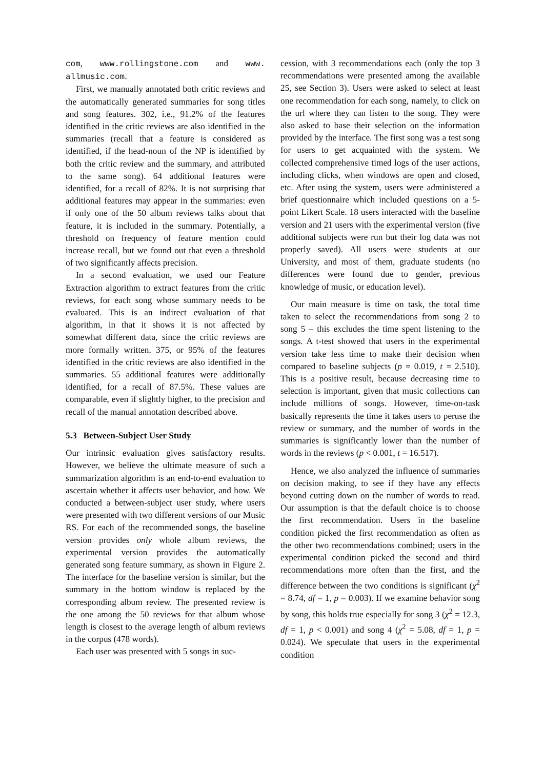com, www.rollingstone.com and www. allmusic.com.
First, we manually annotated both critic reviews and the automatically generated summaries for song titles and song features. 302, i.e., 91.2% of the features identified in the critic reviews are also identified in the summaries (recall that a feature is considered as identified, if the head-noun of the NP is identified by both the critic review and the summary, and attributed to the same song). 64 additional features were identified, for a recall of 82%. It is not surprising that additional features may appear in the summaries: even if only one of the 50 album reviews talks about that feature, it is included in the summary. Potentially, a threshold on frequency of feature mention could increase recall, but we found out that even a threshold of two significantly affects precision.
In a second evaluation, we used our Feature Extraction algorithm to extract features from the critic reviews, for each song whose summary needs to be evaluated. This is an indirect evaluation of that algorithm, in that it shows it is not affected by somewhat different data, since the critic reviews are more formally written. 375, or 95% of the features identified in the critic reviews are also identified in the summaries. 55 additional features were additionally identified, for a recall of 87.5%. These values are comparable, even if slightly higher, to the precision and recall of the manual annotation described above.
5.3 Between-Subject User Study
Our intrinsic evaluation gives satisfactory results. However, we believe the ultimate measure of such a summarization algorithm is an end-to-end evaluation to ascertain whether it affects user behavior, and how. We conducted a between-subject user study, where users were presented with two different versions of our Music RS. For each of the recommended songs, the baseline version provides only whole album reviews, the experimental version provides the automatically generated song feature summary, as shown in Figure 2. The interface for the baseline version is similar, but the summary in the bottom window is replaced by the corresponding album review. The presented review is the one among the 50 reviews for that album whose length is closest to the average length of album reviews in the corpus (478 words).
Each user was presented with 5 songs in suc-
cession, with 3 recommendations each (only the top 3 recommendations were presented among the available 25, see Section 3). Users were asked to select at least one recommendation for each song, namely, to click on the url where they can listen to the song. They were also asked to base their selection on the information provided by the interface. The first song was a test song for users to get acquainted with the system. We collected comprehensive timed logs of the user actions, including clicks, when windows are open and closed, etc. After using the system, users were administered a brief questionnaire which included questions on a 5-point Likert Scale. 18 users interacted with the baseline version and 21 users with the experimental version (five additional subjects were run but their log data was not properly saved). All users were students at our University, and most of them, graduate students (no differences were found due to gender, previous knowledge of music, or education level).
Our main measure is time on task, the total time taken to select the recommendations from song 2 to song 5 – this excludes the time spent listening to the songs. A t-test showed that users in the experimental version take less time to make their decision when compared to baseline subjects (p = 0.019, t = 2.510). This is a positive result, because decreasing time to selection is important, given that music collections can include millions of songs. However, time-on-task basically represents the time it takes users to peruse the review or summary, and the number of words in the summaries is significantly lower than the number of words in the reviews (p < 0.001, t = 16.517).
Hence, we also analyzed the influence of summaries on decision making, to see if they have any effects beyond cutting down on the number of words to read. Our assumption is that the default choice is to choose the first recommendation. Users in the baseline condition picked the first recommendation as often as the other two recommendations combined; users in the experimental condition picked the second and third recommendations more often than the first, and the difference between the two conditions is significant (χ<sup>2</sup> = 8.74, df = 1, p = 0.003). If we examine behavior song by song, this holds true especially for song 3 (χ<sup>2</sup> = 12.3, df = 1, p < 0.001) and song 4 (χ<sup>2</sup> = 5.08, df = 1, p = 0.024). We speculate that users in the experimental condition